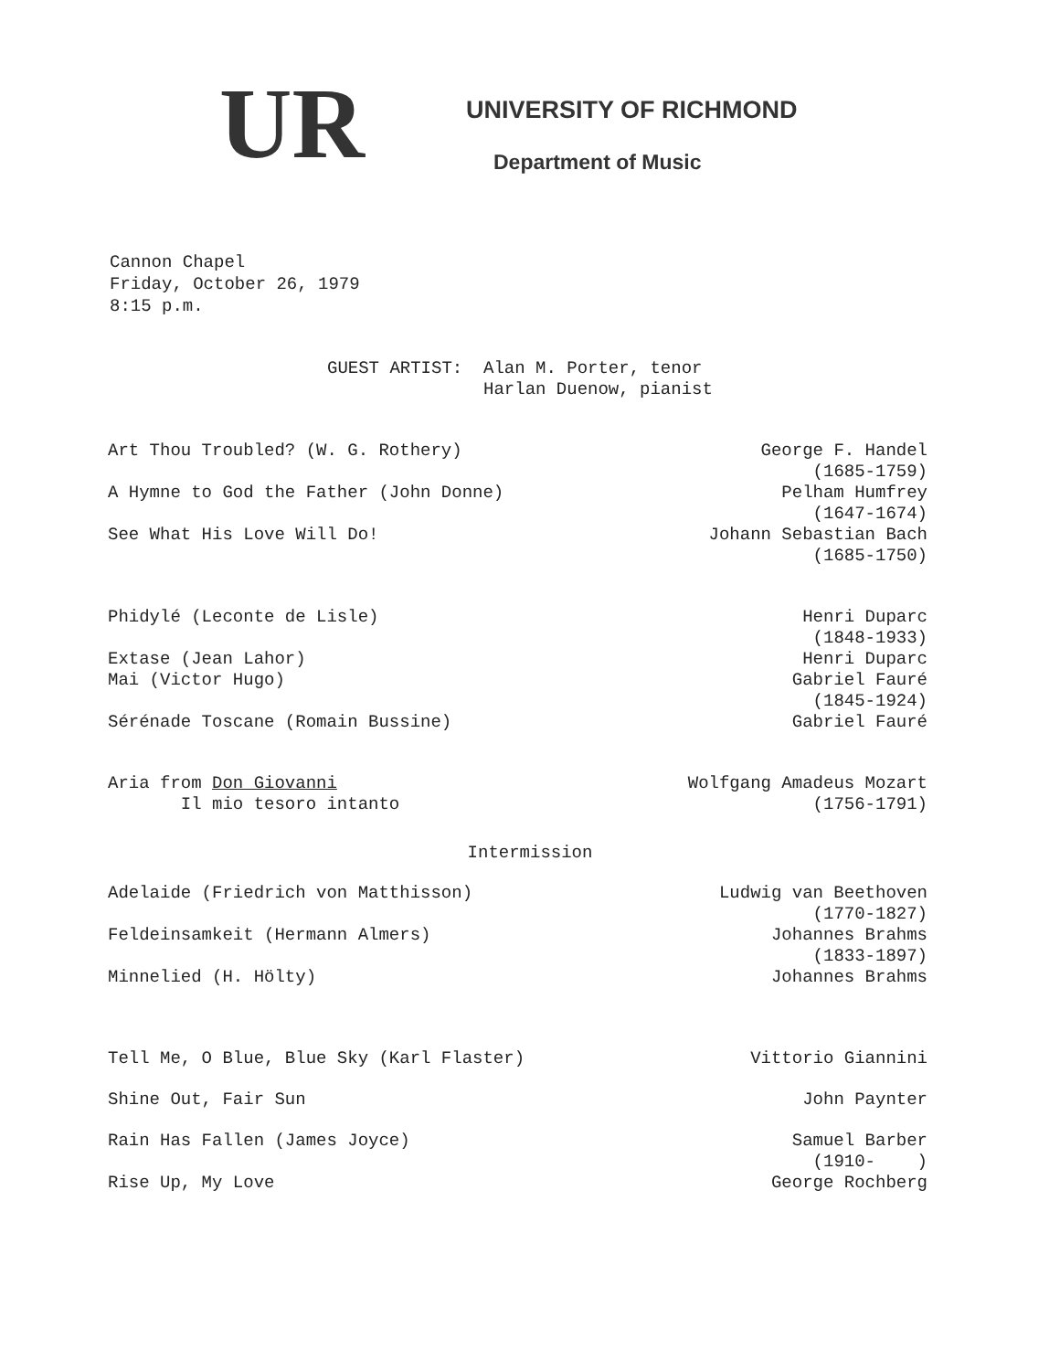UR
UNIVERSITY OF RICHMOND
Department of Music
Cannon Chapel
Friday, October 26, 1979
8:15 p.m.
GUEST ARTIST: Alan M. Porter, tenor Harlan Duenow, pianist
Art Thou Troubled? (W. G. Rothery)
George F. Handel
(1685-1759)
A Hymne to God the Father (John Donne)
Pelham Humfrey
(1647-1674)
See What His Love Will Do! Johann Sebastian Bach
(1685-1750)
Phidylé (Leconte de Lisle) Henri Duparc
(1848-1933)
Extase (Jean Lahor) Henri Duparc
Mai (Victor Hugo) Gabriel Fauré
(1845-1924)
Sérénade Toscane (Romain Bussine)
Gabriel Fauré
Aria from Don Giovanni
Il mio tesoro intanto
Wolfgang Amadeus Mozart
(1756-1791)
Intermission
Adelaide (Friedrich von Matthisson)
Ludwig van Beethoven
(1770-1827)
Feldeinsamkeit (Hermann Almers)
Johannes Brahms
(1833-1897)
Minnelied (H. Hölty) Johannes Brahms
Tell Me, O Blue, Blue Sky (Karl Flaster)
Vittorio Giannini
Shine Out, Fair Sun John Paynter
Rain Has Fallen (James Joyce) Samuel Barber
(1910- )
Rise Up, My Love George Rochberg